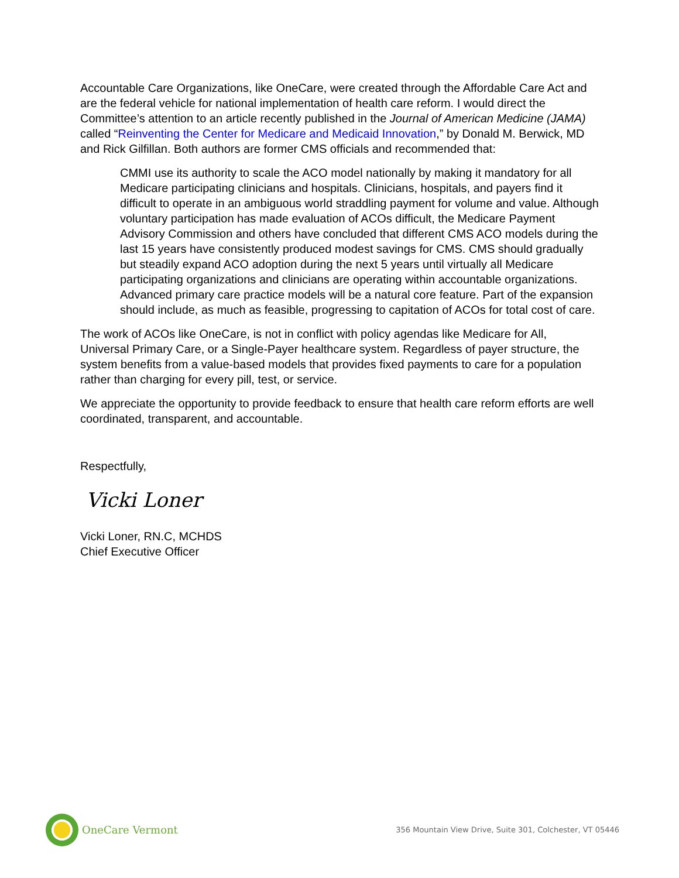Accountable Care Organizations, like OneCare, were created through the Affordable Care Act and are the federal vehicle for national implementation of health care reform. I would direct the Committee’s attention to an article recently published in the Journal of American Medicine (JAMA) called “Reinventing the Center for Medicare and Medicaid Innovation,” by Donald M. Berwick, MD and Rick Gilfillan. Both authors are former CMS officials and recommended that:
CMMI use its authority to scale the ACO model nationally by making it mandatory for all Medicare participating clinicians and hospitals. Clinicians, hospitals, and payers find it difficult to operate in an ambiguous world straddling payment for volume and value. Although voluntary participation has made evaluation of ACOs difficult, the Medicare Payment Advisory Commission and others have concluded that different CMS ACO models during the last 15 years have consistently produced modest savings for CMS. CMS should gradually but steadily expand ACO adoption during the next 5 years until virtually all Medicare participating organizations and clinicians are operating within accountable organizations. Advanced primary care practice models will be a natural core feature. Part of the expansion should include, as much as feasible, progressing to capitation of ACOs for total cost of care.
The work of ACOs like OneCare, is not in conflict with policy agendas like Medicare for All, Universal Primary Care, or a Single-Payer healthcare system. Regardless of payer structure, the system benefits from a value-based models that provides fixed payments to care for a population rather than charging for every pill, test, or service.
We appreciate the opportunity to provide feedback to ensure that health care reform efforts are well coordinated, transparent, and accountable.
Respectfully,
Vicki Loner
Vicki Loner, RN.C, MCHDS
Chief Executive Officer
OneCare Vermont
356 Mountain View Drive, Suite 301, Colchester, VT 05446